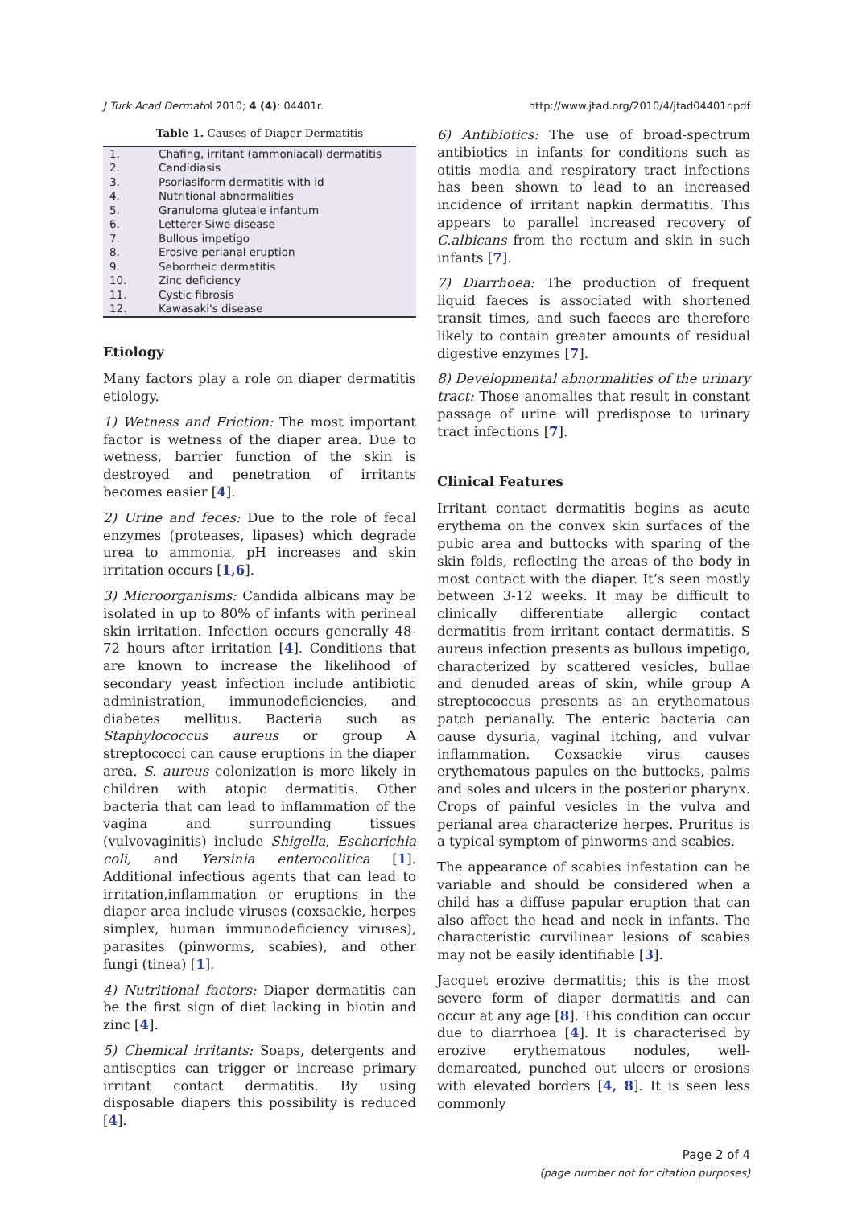J Turk Acad Dermatol 2010; 4 (4): 04401r. http://www.jtad.org/2010/4/jtad04401r.pdf
Table 1. Causes of Diaper Dermatitis
| 1. | Chafing, irritant (ammoniacal) dermatitis |
| 2. | Candidiasis |
| 3. | Psoriasiform dermatitis with id |
| 4. | Nutritional abnormalities |
| 5. | Granuloma gluteale infantum |
| 6. | Letterer-Siwe disease |
| 7. | Bullous impetigo |
| 8. | Erosive perianal eruption |
| 9. | Seborrheic dermatitis |
| 10. | Zinc deficiency |
| 11. | Cystic fibrosis |
| 12. | Kawasaki's disease |
Etiology
Many factors play a role on diaper dermatitis etiology.
1) Wetness and Friction: The most important factor is wetness of the diaper area. Due to wetness, barrier function of the skin is destroyed and penetration of irritants becomes easier [4].
2) Urine and feces: Due to the role of fecal enzymes (proteases, lipases) which degrade urea to ammonia, pH increases and skin irritation occurs [1,6].
3) Microorganisms: Candida albicans may be isolated in up to 80% of infants with perineal skin irritation. Infection occurs generally 48-72 hours after irritation [4]. Conditions that are known to increase the likelihood of secondary yeast infection include antibiotic administration, immunodeficiencies, and diabetes mellitus. Bacteria such as Staphylococcus aureus or group A streptococci can cause eruptions in the diaper area. S. aureus colonization is more likely in children with atopic dermatitis. Other bacteria that can lead to inflammation of the vagina and surrounding tissues (vulvovaginitis) include Shigella, Escherichia coli, and Yersinia enterocolitica [1]. Additional infectious agents that can lead to irritation,inflammation or eruptions in the diaper area include viruses (coxsackie, herpes simplex, human immunodeficiency viruses), parasites (pinworms, scabies), and other fungi (tinea) [1].
4) Nutritional factors: Diaper dermatitis can be the first sign of diet lacking in biotin and zinc [4].
5) Chemical irritants: Soaps, detergents and antiseptics can trigger or increase primary irritant contact dermatitis. By using disposable diapers this possibility is reduced [4].
6) Antibiotics: The use of broad-spectrum antibiotics in infants for conditions such as otitis media and respiratory tract infections has been shown to lead to an increased incidence of irritant napkin dermatitis. This appears to parallel increased recovery of C.albicans from the rectum and skin in such infants [7].
7) Diarrhoea: The production of frequent liquid faeces is associated with shortened transit times, and such faeces are therefore likely to contain greater amounts of residual digestive enzymes [7].
8) Developmental abnormalities of the urinary tract: Those anomalies that result in constant passage of urine will predispose to urinary tract infections [7].
Clinical Features
Irritant contact dermatitis begins as acute erythema on the convex skin surfaces of the pubic area and buttocks with sparing of the skin folds, reflecting the areas of the body in most contact with the diaper. It’s seen mostly between 3-12 weeks. It may be difficult to clinically differentiate allergic contact dermatitis from irritant contact dermatitis. S aureus infection presents as bullous impetigo, characterized by scattered vesicles, bullae and denuded areas of skin, while group A streptococcus presents as an erythematous patch perianally. The enteric bacteria can cause dysuria, vaginal itching, and vulvar inflammation. Coxsackie virus causes erythematous papules on the buttocks, palms and soles and ulcers in the posterior pharynx. Crops of painful vesicles in the vulva and perianal area characterize herpes. Pruritus is a typical symptom of pinworms and scabies.
The appearance of scabies infestation can be variable and should be considered when a child has a diffuse papular eruption that can also affect the head and neck in infants. The characteristic curvilinear lesions of scabies may not be easily identifiable [3].
Jacquet erozive dermatitis; this is the most severe form of diaper dermatitis and can occur at any age [8]. This condition can occur due to diarrhoea [4]. It is characterised by erozive erythematous nodules, well-demarcated, punched out ulcers or erosions with elevated borders [4, 8]. It is seen less commonly
Page 2 of 4
(page number not for citation purposes)